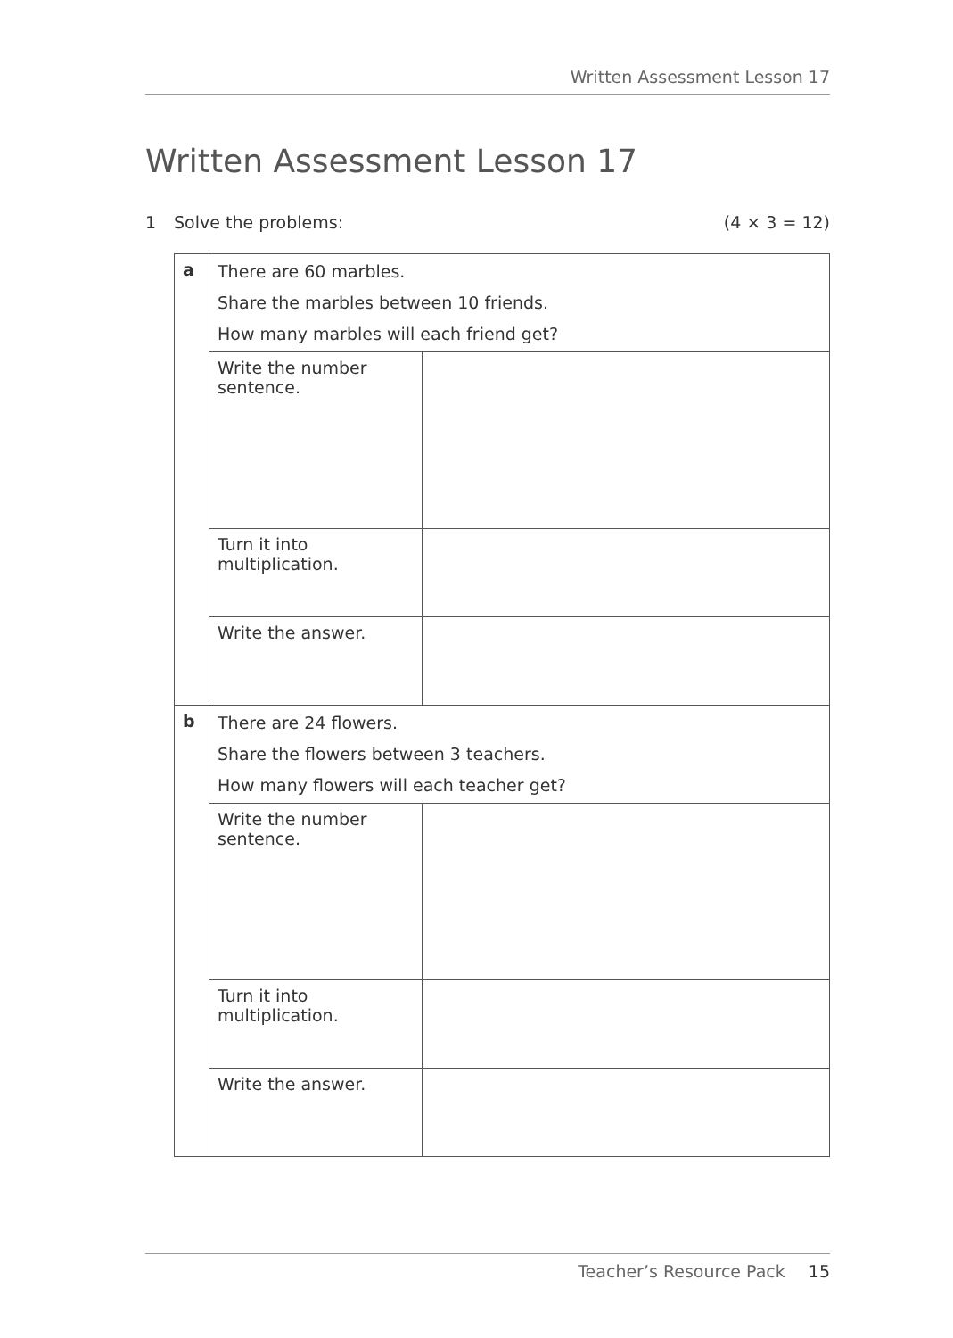Written Assessment Lesson 17
Written Assessment Lesson 17
1 Solve the problems: (4 × 3 = 12)
| a | There are 60 marbles. Share the marbles between 10 friends. How many marbles will each friend get? | |
| | Write the number sentence. | |
| | Turn it into multiplication. | |
| | Write the answer. | |
| b | There are 24 flowers. Share the flowers between 3 teachers. How many flowers will each teacher get? | |
| | Write the number sentence. | |
| | Turn it into multiplication. | |
| | Write the answer. | |
Teacher’s Resource Pack 15